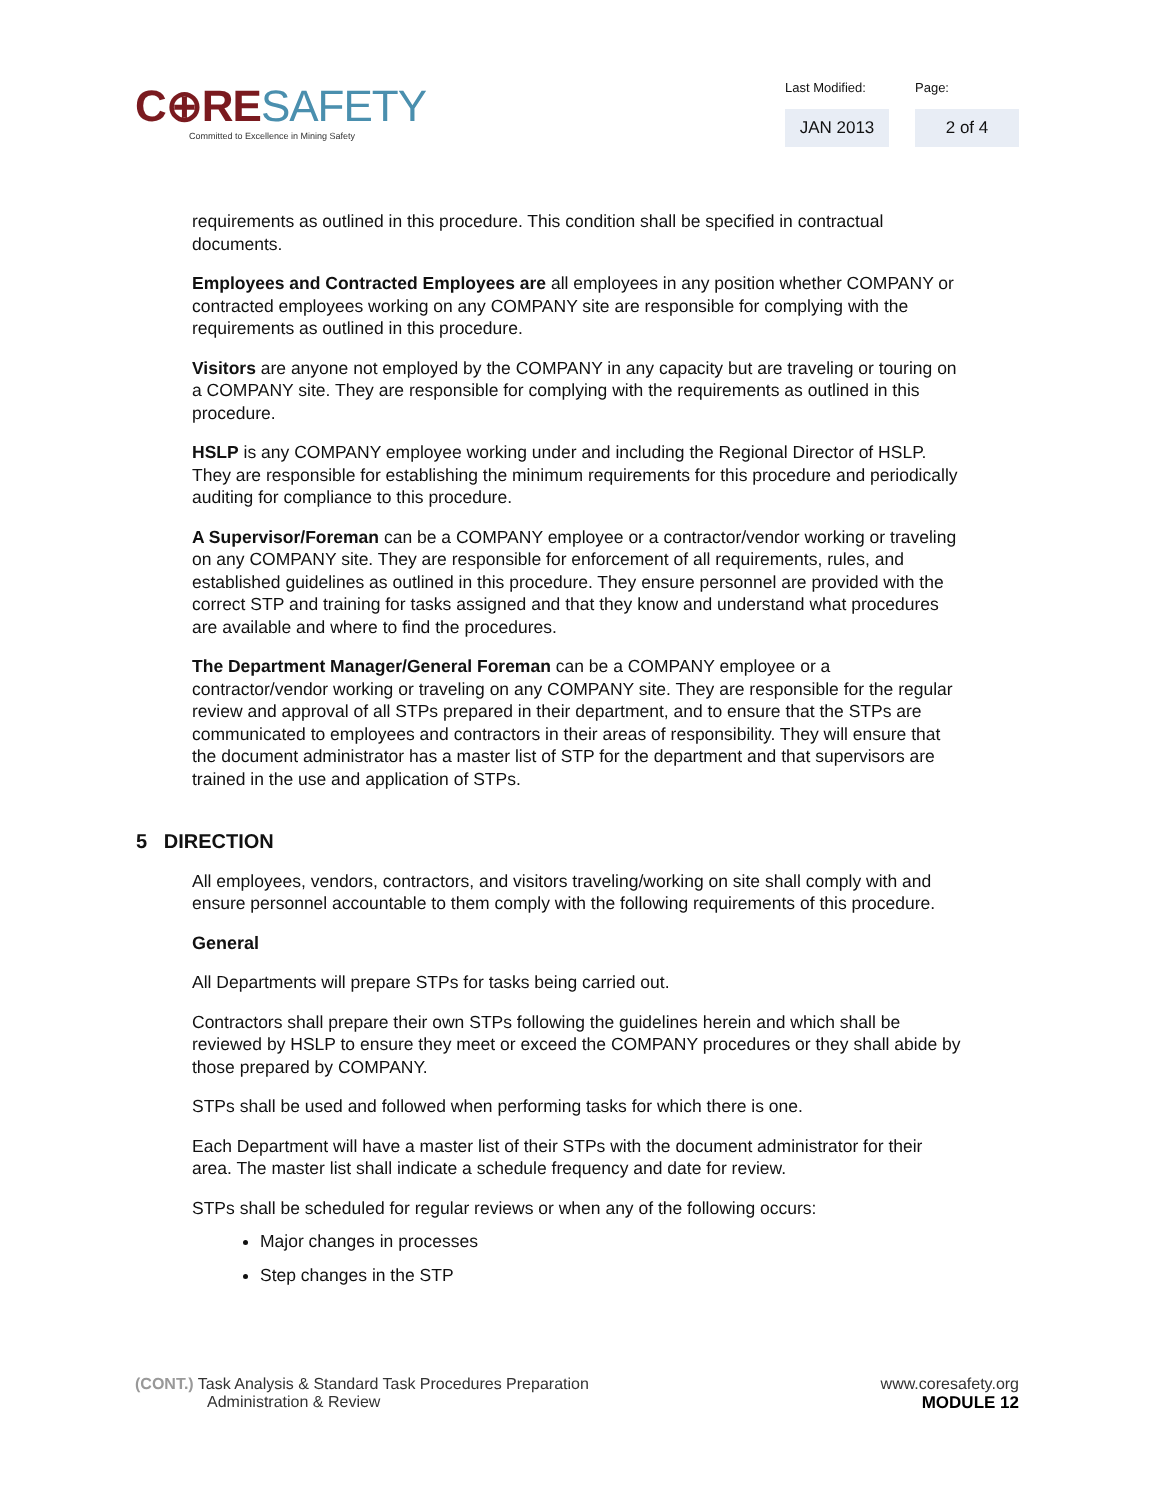C⊕RE SAFETY
Committed to Excellence in Mining Safety
Last Modified:
JAN 2013
Page:
2 of 4
requirements as outlined in this procedure. This condition shall be specified in contractual documents.
Employees and Contracted Employees are all employees in any position whether COMPANY or contracted employees working on any COMPANY site are responsible for complying with the requirements as outlined in this procedure.
Visitors are anyone not employed by the COMPANY in any capacity but are traveling or touring on a COMPANY site. They are responsible for complying with the requirements as outlined in this procedure.
HSLP is any COMPANY employee working under and including the Regional Director of HSLP. They are responsible for establishing the minimum requirements for this procedure and periodically auditing for compliance to this procedure.
A Supervisor/Foreman can be a COMPANY employee or a contractor/vendor working or traveling on any COMPANY site. They are responsible for enforcement of all requirements, rules, and established guidelines as outlined in this procedure. They ensure personnel are provided with the correct STP and training for tasks assigned and that they know and understand what procedures are available and where to find the procedures.
The Department Manager/General Foreman can be a COMPANY employee or a contractor/vendor working or traveling on any COMPANY site. They are responsible for the regular review and approval of all STPs prepared in their department, and to ensure that the STPs are communicated to employees and contractors in their areas of responsibility. They will ensure that the document administrator has a master list of STP for the department and that supervisors are trained in the use and application of STPs.
5 DIRECTION
All employees, vendors, contractors, and visitors traveling/working on site shall comply with and ensure personnel accountable to them comply with the following requirements of this procedure.
General
All Departments will prepare STPs for tasks being carried out.
Contractors shall prepare their own STPs following the guidelines herein and which shall be reviewed by HSLP to ensure they meet or exceed the COMPANY procedures or they shall abide by those prepared by COMPANY.
STPs shall be used and followed when performing tasks for which there is one.
Each Department will have a master list of their STPs with the document administrator for their area. The master list shall indicate a schedule frequency and date for review.
STPs shall be scheduled for regular reviews or when any of the following occurs:
Major changes in processes
Step changes in the STP
(CONT.) Task Analysis & Standard Task Procedures Preparation
Administration & Review
www.coresafety.org
MODULE 12